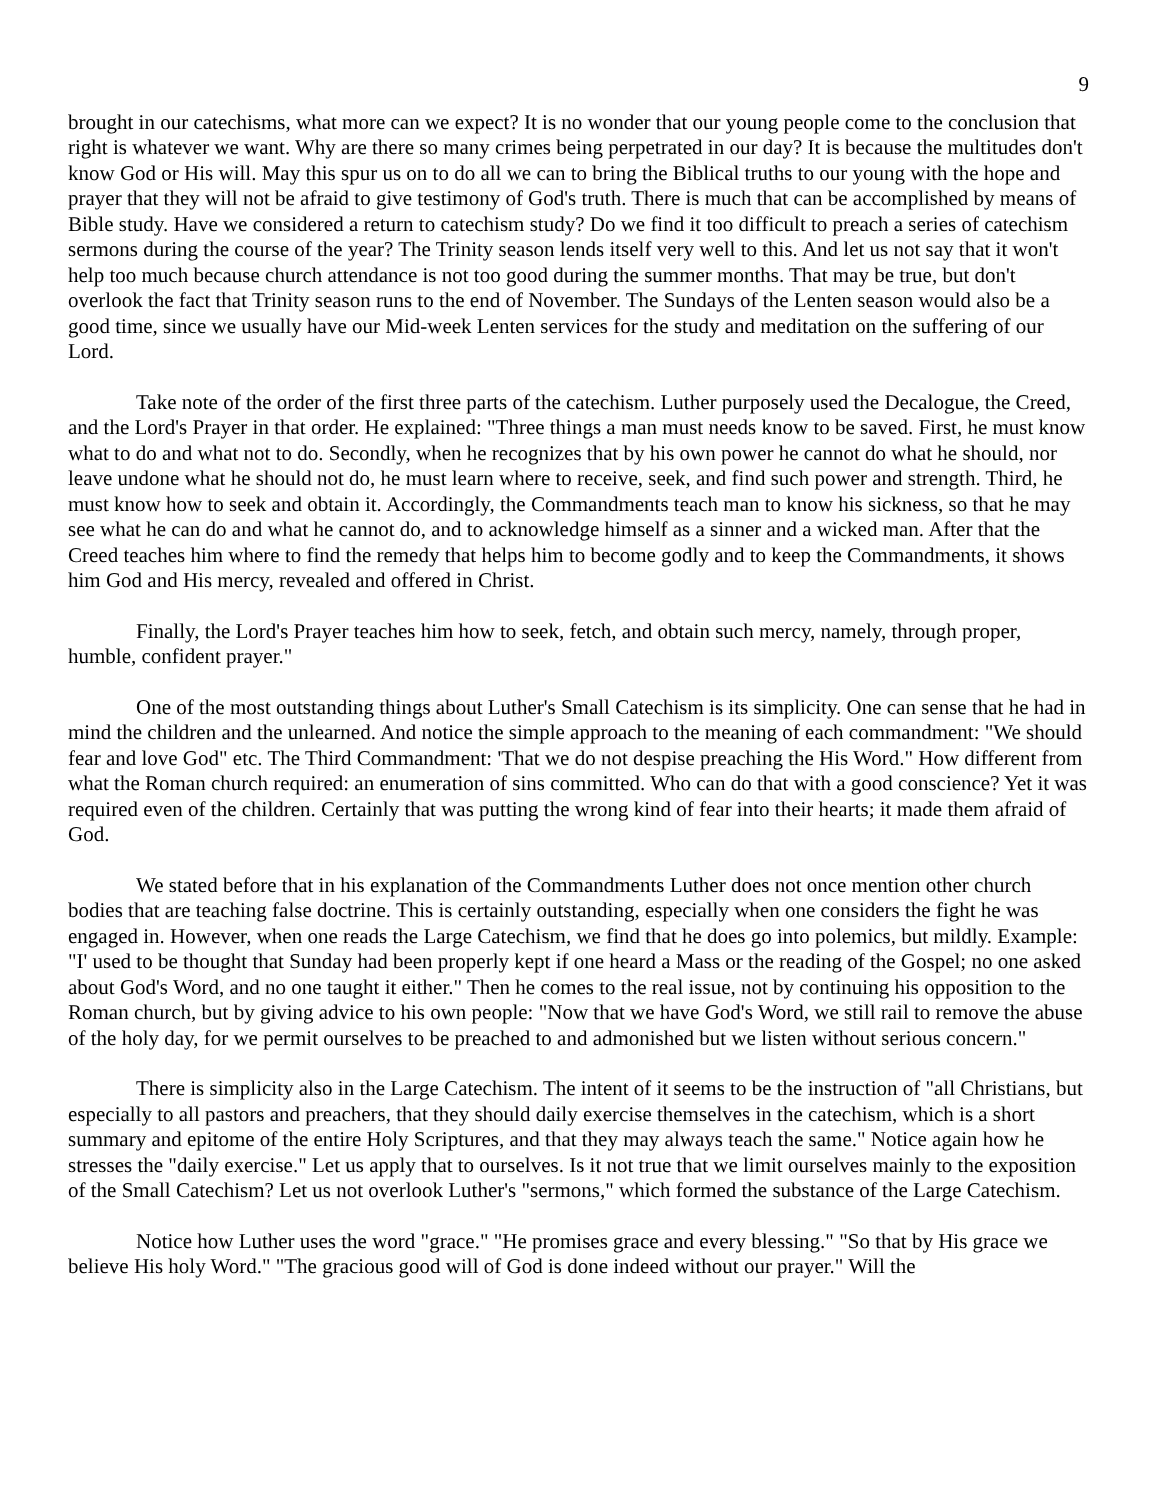9
brought in our catechisms, what more can we expect? It is no wonder that our young people come to the conclusion that right is whatever we want. Why are there so many crimes being perpetrated in our day? It is because the multitudes don't know God or His will. May this spur us on to do all we can to bring the Biblical truths to our young with the hope and prayer that they will not be afraid to give testimony of God's truth. There is much that can be accomplished by means of Bible study. Have we considered a return to catechism study? Do we find it too difficult to preach a series of catechism sermons during the course of the year? The Trinity season lends itself very well to this. And let us not say that it won't help too much because church attendance is not too good during the summer months. That may be true, but don't overlook the fact that Trinity season runs to the end of November. The Sundays of the Lenten season would also be a good time, since we usually have our Mid-week Lenten services for the study and meditation on the suffering of our Lord.
Take note of the order of the first three parts of the catechism. Luther purposely used the Decalogue, the Creed, and the Lord's Prayer in that order. He explained: "Three things a man must needs know to be saved. First, he must know what to do and what not to do. Secondly, when he recognizes that by his own power he cannot do what he should, nor leave undone what he should not do, he must learn where to receive, seek, and find such power and strength. Third, he must know how to seek and obtain it. Accordingly, the Commandments teach man to know his sickness, so that he may see what he can do and what he cannot do, and to acknowledge himself as a sinner and a wicked man. After that the Creed teaches him where to find the remedy that helps him to become godly and to keep the Commandments, it shows him God and His mercy, revealed and offered in Christ.
Finally, the Lord's Prayer teaches him how to seek, fetch, and obtain such mercy, namely, through proper, humble, confident prayer."
One of the most outstanding things about Luther's Small Catechism is its simplicity. One can sense that he had in mind the children and the unlearned. And notice the simple approach to the meaning of each commandment: "We should fear and love God" etc. The Third Commandment: 'That we do not despise preaching the His Word." How different from what the Roman church required: an enumeration of sins committed. Who can do that with a good conscience? Yet it was required even of the children. Certainly that was putting the wrong kind of fear into their hearts; it made them afraid of God.
We stated before that in his explanation of the Commandments Luther does not once mention other church bodies that are teaching false doctrine. This is certainly outstanding, especially when one considers the fight he was engaged in. However, when one reads the Large Catechism, we find that he does go into polemics, but mildly. Example: "I' used to be thought that Sunday had been properly kept if one heard a Mass or the reading of the Gospel; no one asked about God's Word, and no one taught it either." Then he comes to the real issue, not by continuing his opposition to the Roman church, but by giving advice to his own people: "Now that we have God's Word, we still rail to remove the abuse of the holy day, for we permit ourselves to be preached to and admonished but we listen without serious concern."
There is simplicity also in the Large Catechism. The intent of it seems to be the instruction of "all Christians, but especially to all pastors and preachers, that they should daily exercise themselves in the catechism, which is a short summary and epitome of the entire Holy Scriptures, and that they may always teach the same." Notice again how he stresses the "daily exercise." Let us apply that to ourselves. Is it not true that we limit ourselves mainly to the exposition of the Small Catechism? Let us not overlook Luther's "sermons," which formed the substance of the Large Catechism.
Notice how Luther uses the word "grace." "He promises grace and every blessing." "So that by His grace we believe His holy Word." "The gracious good will of God is done indeed without our prayer." Will the